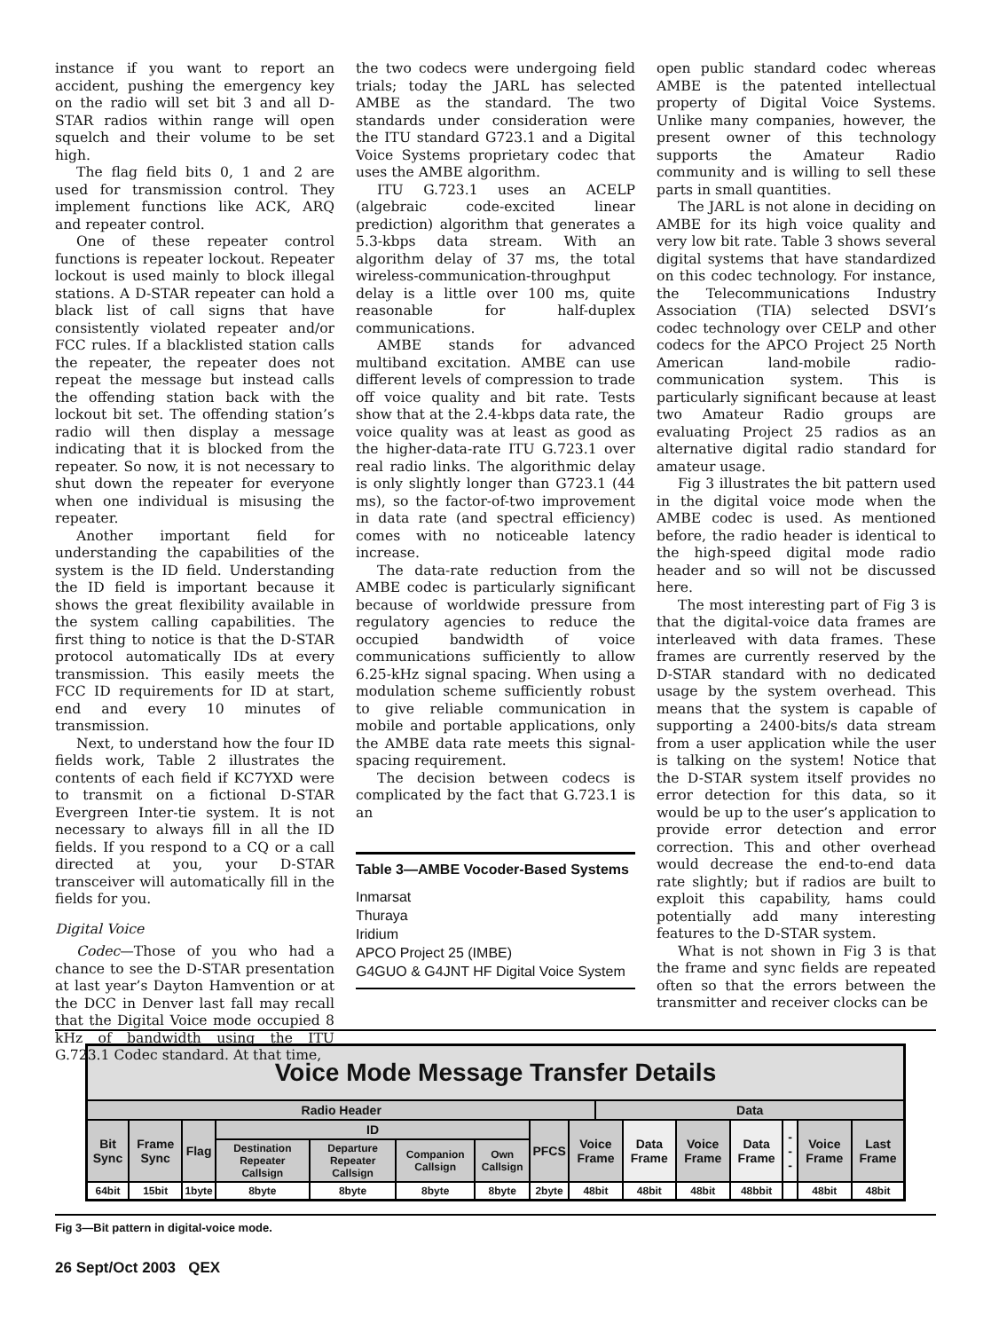instance if you want to report an accident, pushing the emergency key on the radio will set bit 3 and all D-STAR radios within range will open squelch and their volume to be set high.
The flag field bits 0, 1 and 2 are used for transmission control. They implement functions like ACK, ARQ and repeater control.
One of these repeater control functions is repeater lockout. Repeater lockout is used mainly to block illegal stations. A D-STAR repeater can hold a black list of call signs that have consistently violated repeater and/or FCC rules. If a blacklisted station calls the repeater, the repeater does not repeat the message but instead calls the offending station back with the lockout bit set. The offending station’s radio will then display a message indicating that it is blocked from the repeater. So now, it is not necessary to shut down the repeater for everyone when one individual is misusing the repeater.
Another important field for understanding the capabilities of the system is the ID field. Understanding the ID field is important because it shows the great flexibility available in the system calling capabilities. The first thing to notice is that the D-STAR protocol automatically IDs at every transmission. This easily meets the FCC ID requirements for ID at start, end and every 10 minutes of transmission.
Next, to understand how the four ID fields work, Table 2 illustrates the contents of each field if KC7YXD were to transmit on a fictional D-STAR Evergreen Inter-tie system. It is not necessary to always fill in all the ID fields. If you respond to a CQ or a call directed at you, your D-STAR transceiver will automatically fill in the fields for you.
Digital Voice
Codec—Those of you who had a chance to see the D-STAR presentation at last year’s Dayton Hamvention or at the DCC in Denver last fall may recall that the Digital Voice mode occupied 8 kHz of bandwidth using the ITU G.723.1 Codec standard. At that time,
the two codecs were undergoing field trials; today the JARL has selected AMBE as the standard. The two standards under consideration were the ITU standard G723.1 and a Digital Voice Systems proprietary codec that uses the AMBE algorithm.
ITU G.723.1 uses an ACELP (algebraic code-excited linear prediction) algorithm that generates a 5.3-kbps data stream. With an algorithm delay of 37 ms, the total wireless-communication-throughput delay is a little over 100 ms, quite reasonable for half-duplex communications.
AMBE stands for advanced multiband excitation. AMBE can use different levels of compression to trade off voice quality and bit rate. Tests show that at the 2.4-kbps data rate, the voice quality was at least as good as the higher-data-rate ITU G.723.1 over real radio links. The algorithmic delay is only slightly longer than G723.1 (44 ms), so the factor-of-two improvement in data rate (and spectral efficiency) comes with no noticeable latency increase.
The data-rate reduction from the AMBE codec is particularly significant because of worldwide pressure from regulatory agencies to reduce the occupied bandwidth of voice communications sufficiently to allow 6.25-kHz signal spacing. When using a modulation scheme sufficiently robust to give reliable communication in mobile and portable applications, only the AMBE data rate meets this signal-spacing requirement.
The decision between codecs is complicated by the fact that G.723.1 is an
Table 3—AMBE Vocoder-Based Systems
Inmarsat
Thuraya
Iridium
APCO Project 25 (IMBE)
G4GUO & G4JNT HF Digital Voice System
open public standard codec whereas AMBE is the patented intellectual property of Digital Voice Systems. Unlike many companies, however, the present owner of this technology supports the Amateur Radio community and is willing to sell these parts in small quantities.
The JARL is not alone in deciding on AMBE for its high voice quality and very low bit rate. Table 3 shows several digital systems that have standardized on this codec technology. For instance, the Telecommunications Industry Association (TIA) selected DSVI’s codec technology over CELP and other codecs for the APCO Project 25 North American land-mobile radio-communication system. This is particularly significant because at least two Amateur Radio groups are evaluating Project 25 radios as an alternative digital radio standard for amateur usage.
Fig 3 illustrates the bit pattern used in the digital voice mode when the AMBE codec is used. As mentioned before, the radio header is identical to the high-speed digital mode radio header and so will not be discussed here.
The most interesting part of Fig 3 is that the digital-voice data frames are interleaved with data frames. These frames are currently reserved by the D-STAR standard with no dedicated usage by the system overhead. This means that the system is capable of supporting a 2400-bits/s data stream from a user application while the user is talking on the system! Notice that the D-STAR system itself provides no error detection for this data, so it would be up to the user’s application to provide error detection and error correction. This and other overhead would decrease the end-to-end data rate slightly; but if radios are built to exploit this capability, hams could potentially add many interesting features to the D-STAR system.
What is not shown in Fig 3 is that the frame and sync fields are repeated often so that the errors between the transmitter and receiver clocks can be
| Voice Mode Message Transfer Details | | | | | | | | | | | | | | | |
| --- | --- | --- | --- | --- | --- | --- | --- | --- | --- | --- | --- | --- | --- | --- | --- |
| Radio Header | | | | | | | | | Data | | | | | | |
| Bit Sync | Frame Sync | Flag | ID | | | | PFCS | Voice Frame | | Data Frame | Voice Frame | Data Frame | - - - | Voice Frame | Last Frame |
| | | | Destination Repeater Callsign | Departure Repeater Callsign | Companion Callsign | Own Callsign | | | | | | | | | |
| 64bit | 15bit | 1byte | 8byte | 8byte | 8byte | 8byte | 2byte | 48bit | | 48bit | 48bit | 48bbit | | 48bit | 48bit |
Fig 3—Bit pattern in digital-voice mode.
26 Sept/Oct 2003 QEX